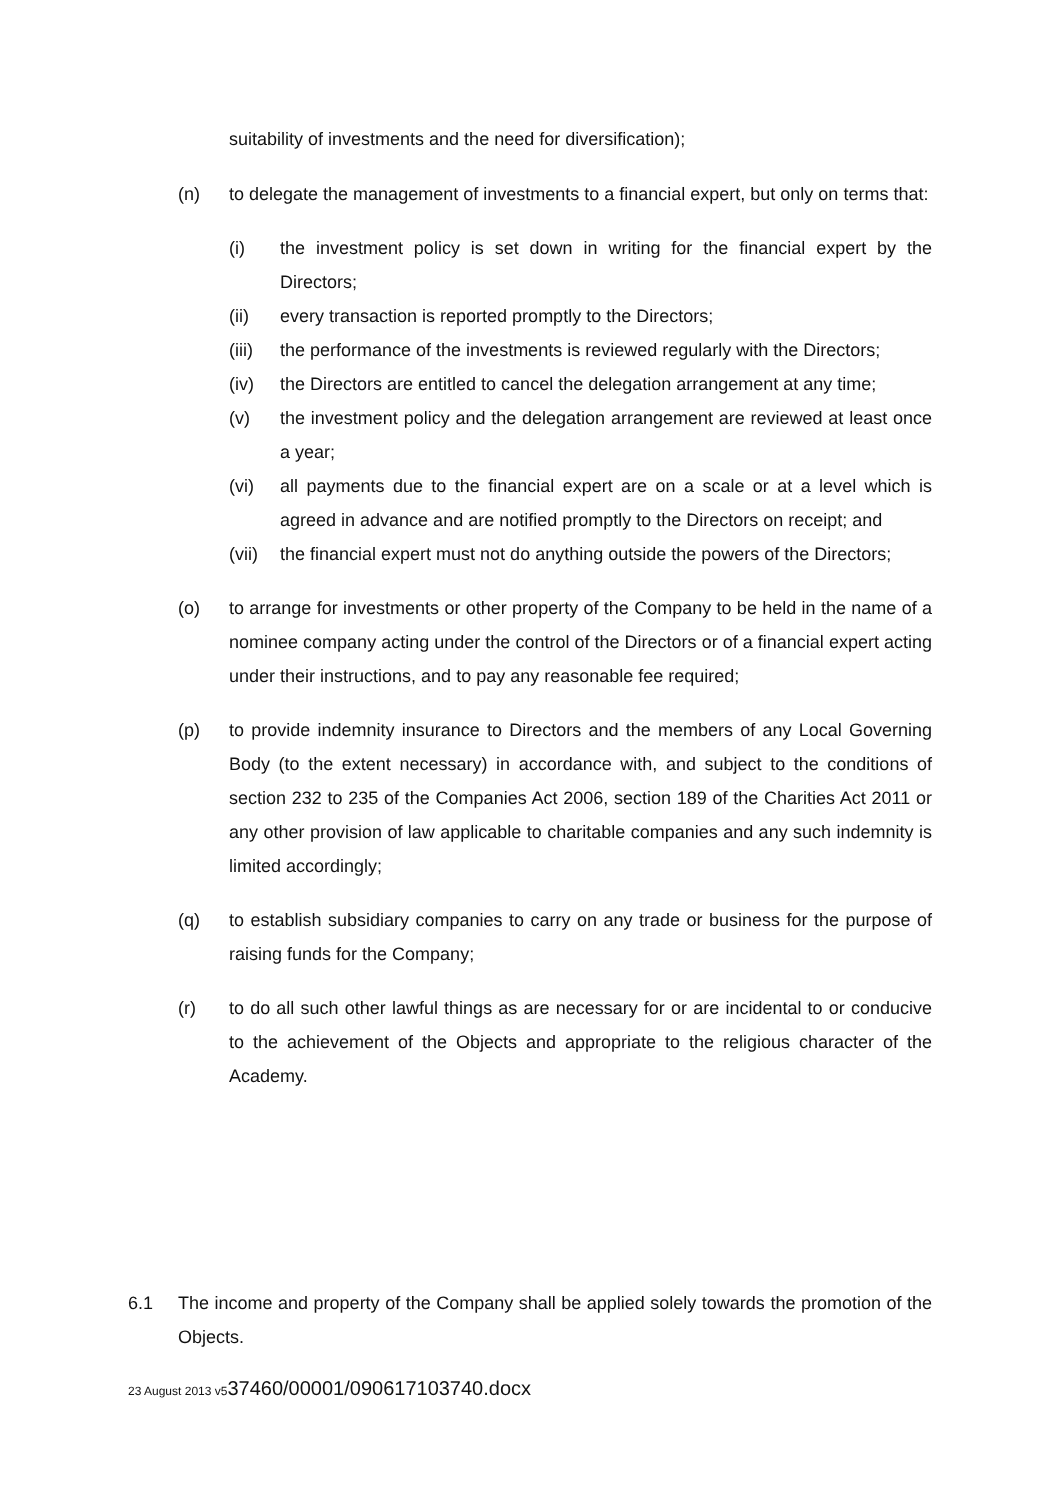suitability of investments and the need for diversification);
(n) to delegate the management of investments to a financial expert, but only on terms that:
(i) the investment policy is set down in writing for the financial expert by the Directors;
(ii) every transaction is reported promptly to the Directors;
(iii)
the performance of the investments is reviewed regularly with the Directors;
(iv) the Directors are entitled to cancel the delegation arrangement at any time;
(v) the investment policy and the delegation arrangement are reviewed at least once a year;
(vi) all payments due to the financial expert are on a scale or at a level which is agreed in advance and are notified promptly to the Directors on receipt; and
(vii)
the financial expert must not do anything outside the powers of the Directors;
(o) to arrange for investments or other property of the Company to be held in the name of a nominee company acting under the control of the Directors or of a financial expert acting under their instructions, and to pay any reasonable fee required;
(p) to provide indemnity insurance to Directors and the members of any Local Governing Body (to the extent necessary) in accordance with, and subject to the conditions of section 232 to 235 of the Companies Act 2006, section 189 of the Charities Act 2011 or any other provision of law applicable to charitable companies and any such indemnity is limited accordingly;
(q) to establish subsidiary companies to carry on any trade or business for the purpose of raising funds for the Company;
(r) to do all such other lawful things as are necessary for or are incidental to or conducive to the achievement of the Objects and appropriate to the religious character of the Academy.
6.1 The income and property of the Company shall be applied solely towards the promotion of the Objects.
23 August 2013 v537460/00001/090617103740.docx